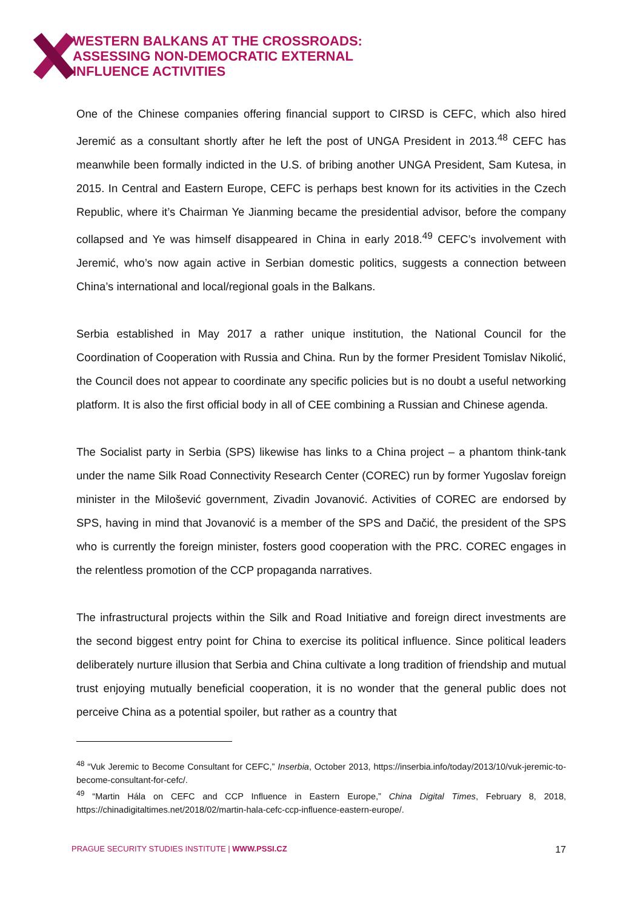WESTERN BALKANS AT THE CROSSROADS:
ASSESSING NON-DEMOCRATIC EXTERNAL
INFLUENCE ACTIVITIES
One of the Chinese companies offering financial support to CIRSD is CEFC, which also hired Jeremić as a consultant shortly after he left the post of UNGA President in 2013.<sup>48</sup> CEFC has meanwhile been formally indicted in the U.S. of bribing another UNGA President, Sam Kutesa, in 2015. In Central and Eastern Europe, CEFC is perhaps best known for its activities in the Czech Republic, where it’s Chairman Ye Jianming became the presidential advisor, before the company collapsed and Ye was himself disappeared in China in early 2018.<sup>49</sup> CEFC’s involvement with Jeremić, who’s now again active in Serbian domestic politics, suggests a connection between China’s international and local/regional goals in the Balkans.
Serbia established in May 2017 a rather unique institution, the National Council for the Coordination of Cooperation with Russia and China. Run by the former President Tomislav Nikolić, the Council does not appear to coordinate any specific policies but is no doubt a useful networking platform. It is also the first official body in all of CEE combining a Russian and Chinese agenda.
The Socialist party in Serbia (SPS) likewise has links to a China project – a phantom think-tank under the name Silk Road Connectivity Research Center (COREC) run by former Yugoslav foreign minister in the Milošević government, Zivadin Jovanović. Activities of COREC are endorsed by SPS, having in mind that Jovanović is a member of the SPS and Dačić, the president of the SPS who is currently the foreign minister, fosters good cooperation with the PRC. COREC engages in the relentless promotion of the CCP propaganda narratives.
The infrastructural projects within the Silk and Road Initiative and foreign direct investments are the second biggest entry point for China to exercise its political influence. Since political leaders deliberately nurture illusion that Serbia and China cultivate a long tradition of friendship and mutual trust enjoying mutually beneficial cooperation, it is no wonder that the general public does not perceive China as a potential spoiler, but rather as a country that
<sup>48</sup> “Vuk Jeremic to Become Consultant for CEFC,” Inserbia, October 2013, https://inserbia.info/today/2013/10/vuk-jeremic-to-become-consultant-for-cefc/.
<sup>49</sup> “Martin Hála on CEFC and CCP Influence in Eastern Europe,” China Digital Times, February 8, 2018, https://chinadigitaltimes.net/2018/02/martin-hala-cefc-ccp-influence-eastern-europe/.
PRAGUE SECURITY STUDIES INSTITUTE | WWW.PSSI.CZ 17